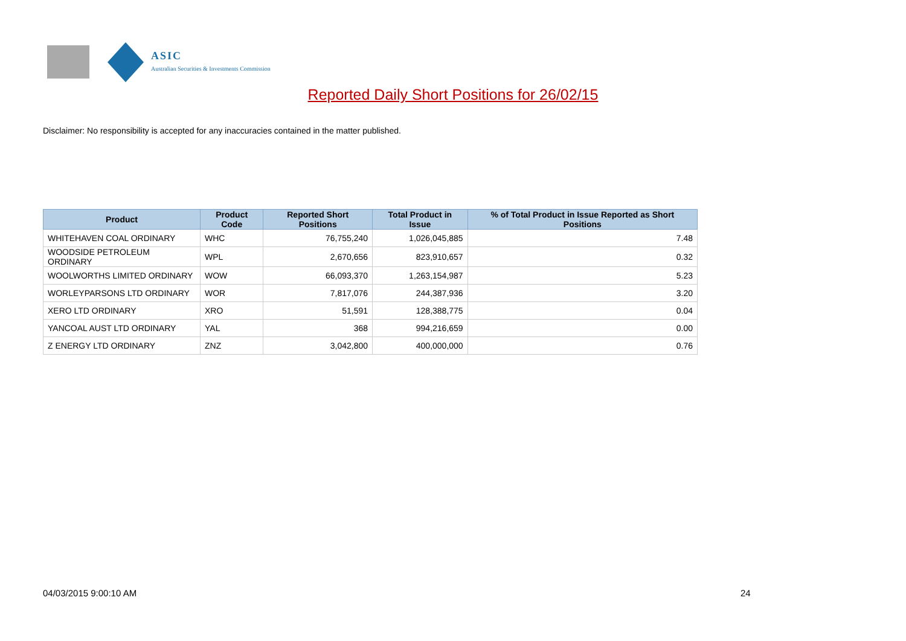ASIC
Australian Securities & Investments Commission
Reported Daily Short Positions for 26/02/15
Disclaimer: No responsibility is accepted for any inaccuracies contained in the matter published.
| Product | Product Code | Reported Short Positions | Total Product in Issue | % of Total Product in Issue Reported as Short Positions |
| --- | --- | --- | --- | --- |
| WHITEHAVEN COAL ORDINARY | WHC | 76,755,240 | 1,026,045,885 | 7.48 |
| WOODSIDE PETROLEUM ORDINARY | WPL | 2,670,656 | 823,910,657 | 0.32 |
| WOOLWORTHS LIMITED ORDINARY | WOW | 66,093,370 | 1,263,154,987 | 5.23 |
| WORLEYPARSONS LTD ORDINARY | WOR | 7,817,076 | 244,387,936 | 3.20 |
| XERO LTD ORDINARY | XRO | 51,591 | 128,388,775 | 0.04 |
| YANCOAL AUST LTD ORDINARY | YAL | 368 | 994,216,659 | 0.00 |
| Z ENERGY LTD ORDINARY | ZNZ | 3,042,800 | 400,000,000 | 0.76 |
04/03/2015 9:00:10 AM 24